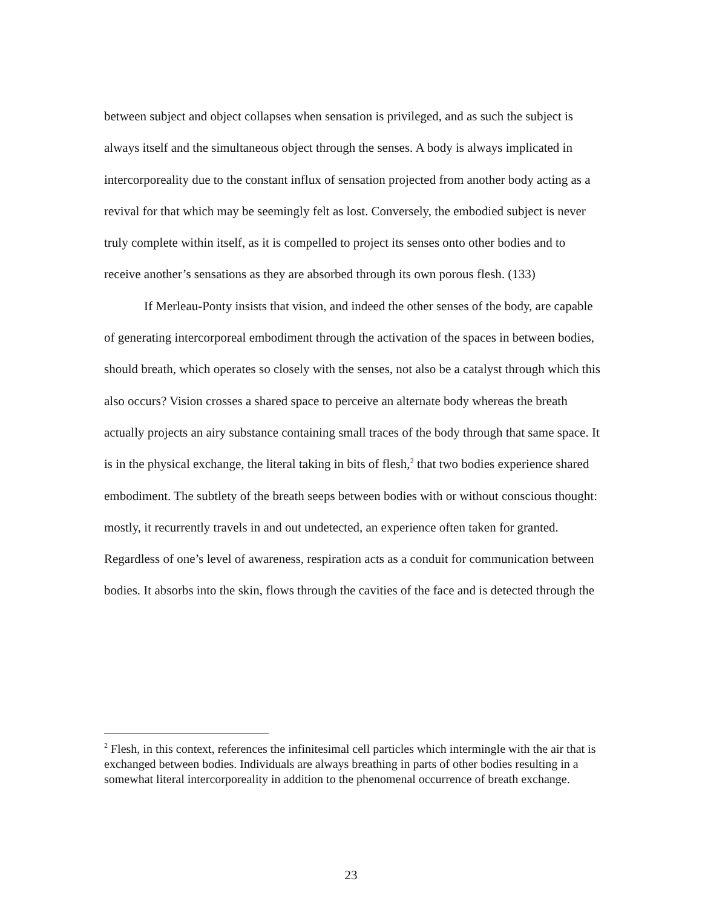between subject and object collapses when sensation is privileged, and as such the subject is always itself and the simultaneous object through the senses. A body is always implicated in intercorporeality due to the constant influx of sensation projected from another body acting as a revival for that which may be seemingly felt as lost. Conversely, the embodied subject is never truly complete within itself, as it is compelled to project its senses onto other bodies and to receive another’s sensations as they are absorbed through its own porous flesh. (133)
If Merleau-Ponty insists that vision, and indeed the other senses of the body, are capable of generating intercorporeal embodiment through the activation of the spaces in between bodies, should breath, which operates so closely with the senses, not also be a catalyst through which this also occurs? Vision crosses a shared space to perceive an alternate body whereas the breath actually projects an airy substance containing small traces of the body through that same space. It is in the physical exchange, the literal taking in bits of flesh,<sup>2</sup> that two bodies experience shared embodiment. The subtlety of the breath seeps between bodies with or without conscious thought: mostly, it recurrently travels in and out undetected, an experience often taken for granted. Regardless of one’s level of awareness, respiration acts as a conduit for communication between bodies. It absorbs into the skin, flows through the cavities of the face and is detected through the
<sup>2</sup> Flesh, in this context, references the infinitesimal cell particles which intermingle with the air that is exchanged between bodies. Individuals are always breathing in parts of other bodies resulting in a somewhat literal intercorporeality in addition to the phenomenal occurrence of breath exchange.
23